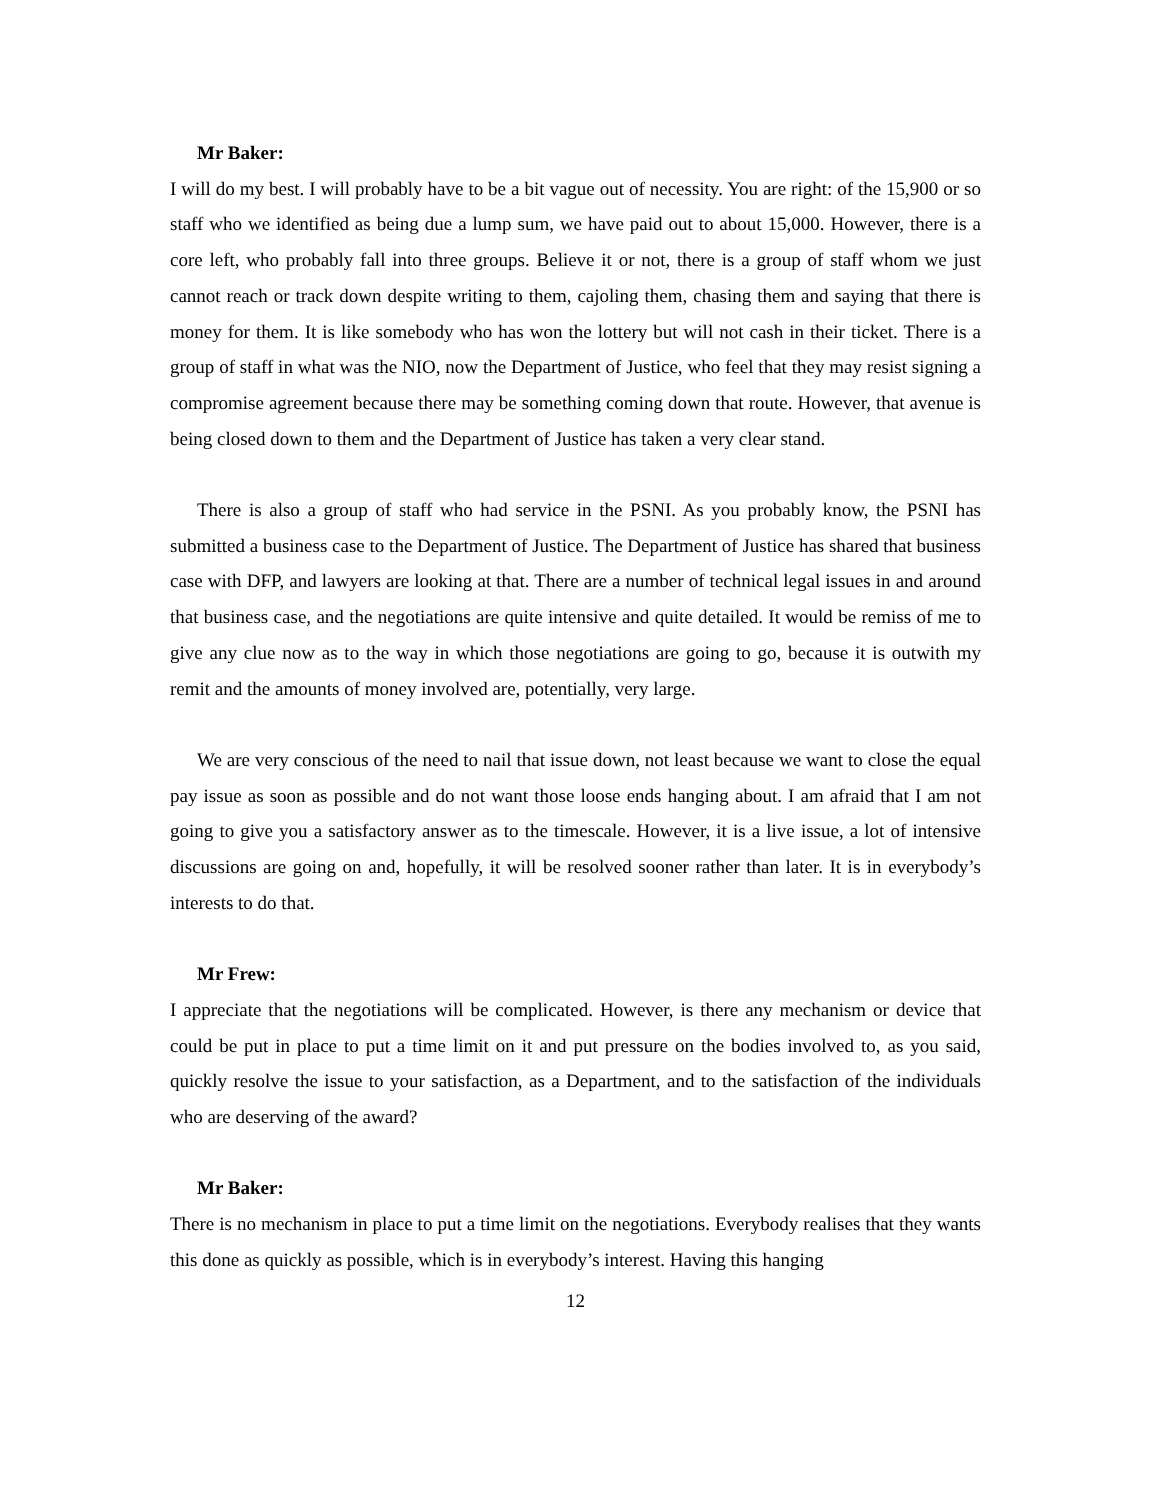Mr Baker:
I will do my best. I will probably have to be a bit vague out of necessity. You are right: of the 15,900 or so staff who we identified as being due a lump sum, we have paid out to about 15,000. However, there is a core left, who probably fall into three groups. Believe it or not, there is a group of staff whom we just cannot reach or track down despite writing to them, cajoling them, chasing them and saying that there is money for them. It is like somebody who has won the lottery but will not cash in their ticket. There is a group of staff in what was the NIO, now the Department of Justice, who feel that they may resist signing a compromise agreement because there may be something coming down that route. However, that avenue is being closed down to them and the Department of Justice has taken a very clear stand.
There is also a group of staff who had service in the PSNI. As you probably know, the PSNI has submitted a business case to the Department of Justice. The Department of Justice has shared that business case with DFP, and lawyers are looking at that. There are a number of technical legal issues in and around that business case, and the negotiations are quite intensive and quite detailed. It would be remiss of me to give any clue now as to the way in which those negotiations are going to go, because it is outwith my remit and the amounts of money involved are, potentially, very large.
We are very conscious of the need to nail that issue down, not least because we want to close the equal pay issue as soon as possible and do not want those loose ends hanging about. I am afraid that I am not going to give you a satisfactory answer as to the timescale. However, it is a live issue, a lot of intensive discussions are going on and, hopefully, it will be resolved sooner rather than later. It is in everybody’s interests to do that.
Mr Frew:
I appreciate that the negotiations will be complicated. However, is there any mechanism or device that could be put in place to put a time limit on it and put pressure on the bodies involved to, as you said, quickly resolve the issue to your satisfaction, as a Department, and to the satisfaction of the individuals who are deserving of the award?
Mr Baker:
There is no mechanism in place to put a time limit on the negotiations. Everybody realises that they wants this done as quickly as possible, which is in everybody’s interest. Having this hanging
12